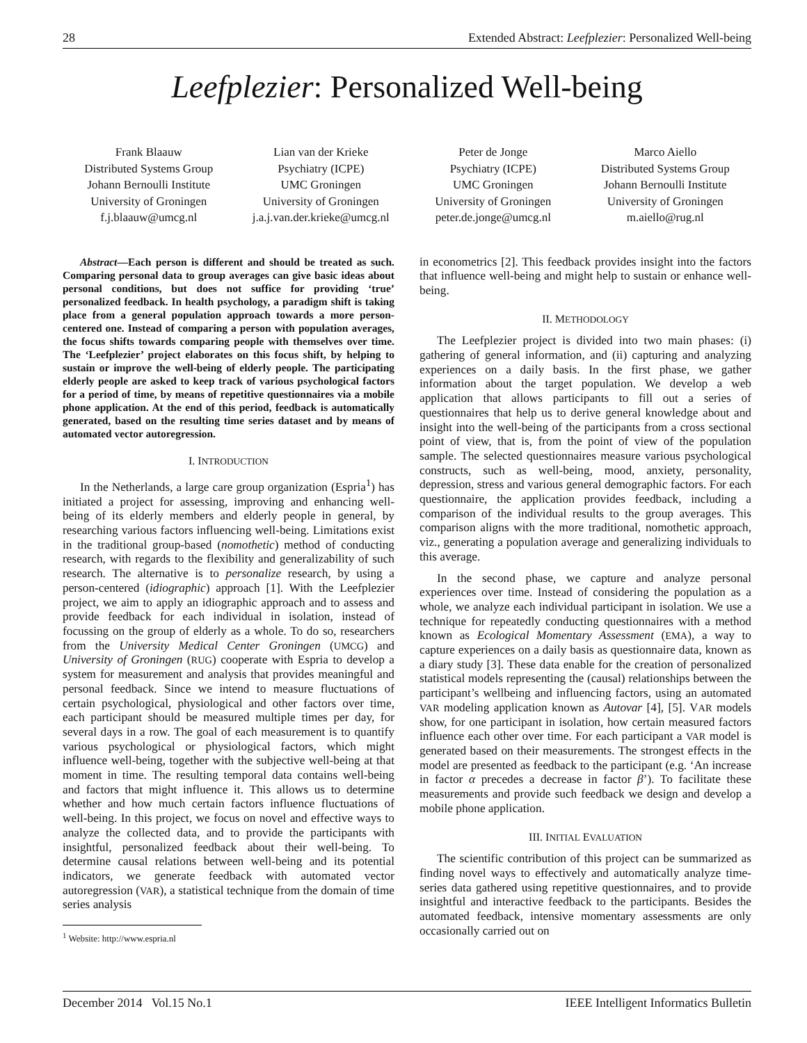28 Extended Abstract: Leefplezier: Personalized Well-being
Leefplezier: Personalized Well-being
Frank Blaauw
Distributed Systems Group
Johann Bernoulli Institute
University of Groningen
f.j.blaauw@umcg.nl
Lian van der Krieke
Psychiatry (ICPE)
UMC Groningen
University of Groningen
j.a.j.van.der.krieke@umcg.nl
Peter de Jonge
Psychiatry (ICPE)
UMC Groningen
University of Groningen
peter.de.jonge@umcg.nl
Marco Aiello
Distributed Systems Group
Johann Bernoulli Institute
University of Groningen
m.aiello@rug.nl
Abstract—Each person is different and should be treated as such. Comparing personal data to group averages can give basic ideas about personal conditions, but does not suffice for providing ‘true’ personalized feedback. In health psychology, a paradigm shift is taking place from a general population approach towards a more person-centered one. Instead of comparing a person with population averages, the focus shifts towards comparing people with themselves over time. The ‘Leefplezier’ project elaborates on this focus shift, by helping to sustain or improve the well-being of elderly people. The participating elderly people are asked to keep track of various psychological factors for a period of time, by means of repetitive questionnaires via a mobile phone application. At the end of this period, feedback is automatically generated, based on the resulting time series dataset and by means of automated vector autoregression.
I. INTRODUCTION
In the Netherlands, a large care group organization (Espria<sup>1</sup>) has initiated a project for assessing, improving and enhancing well-being of its elderly members and elderly people in general, by researching various factors influencing well-being. Limitations exist in the traditional group-based (nomothetic) method of conducting research, with regards to the flexibility and generalizability of such research. The alternative is to personalize research, by using a person-centered (idiographic) approach [1]. With the Leefplezier project, we aim to apply an idiographic approach and to assess and provide feedback for each individual in isolation, instead of focussing on the group of elderly as a whole. To do so, researchers from the University Medical Center Groningen (UMCG) and University of Groningen (RUG) cooperate with Espria to develop a system for measurement and analysis that provides meaningful and personal feedback. Since we intend to measure fluctuations of certain psychological, physiological and other factors over time, each participant should be measured multiple times per day, for several days in a row. The goal of each measurement is to quantify various psychological or physiological factors, which might influence well-being, together with the subjective well-being at that moment in time. The resulting temporal data contains well-being and factors that might influence it. This allows us to determine whether and how much certain factors influence fluctuations of well-being. In this project, we focus on novel and effective ways to analyze the collected data, and to provide the participants with insightful, personalized feedback about their well-being. To determine causal relations between well-being and its potential indicators, we generate feedback with automated vector autoregression (VAR), a statistical technique from the domain of time series analysis
<sup>1</sup> Website: http://www.espria.nl
in econometrics [2]. This feedback provides insight into the factors that influence well-being and might help to sustain or enhance well-being.
II. METHODOLOGY
The Leefplezier project is divided into two main phases: (i) gathering of general information, and (ii) capturing and analyzing experiences on a daily basis. In the first phase, we gather information about the target population. We develop a web application that allows participants to fill out a series of questionnaires that help us to derive general knowledge about and insight into the well-being of the participants from a cross sectional point of view, that is, from the point of view of the population sample. The selected questionnaires measure various psychological constructs, such as well-being, mood, anxiety, personality, depression, stress and various general demographic factors. For each questionnaire, the application provides feedback, including a comparison of the individual results to the group averages. This comparison aligns with the more traditional, nomothetic approach, viz., generating a population average and generalizing individuals to this average.
In the second phase, we capture and analyze personal experiences over time. Instead of considering the population as a whole, we analyze each individual participant in isolation. We use a technique for repeatedly conducting questionnaires with a method known as Ecological Momentary Assessment (EMA), a way to capture experiences on a daily basis as questionnaire data, known as a diary study [3]. These data enable for the creation of personalized statistical models representing the (causal) relationships between the participant’s wellbeing and influencing factors, using an automated VAR modeling application known as Autovar [4], [5]. VAR models show, for one participant in isolation, how certain measured factors influence each other over time. For each participant a VAR model is generated based on their measurements. The strongest effects in the model are presented as feedback to the participant (e.g. ‘An increase in factor α precedes a decrease in factor β’). To facilitate these measurements and provide such feedback we design and develop a mobile phone application.
III. INITIAL EVALUATION
The scientific contribution of this project can be summarized as finding novel ways to effectively and automatically analyze time-series data gathered using repetitive questionnaires, and to provide insightful and interactive feedback to the participants. Besides the automated feedback, intensive momentary assessments are only occasionally carried out on
December 2014 Vol.15 No.1 IEEE Intelligent Informatics Bulletin